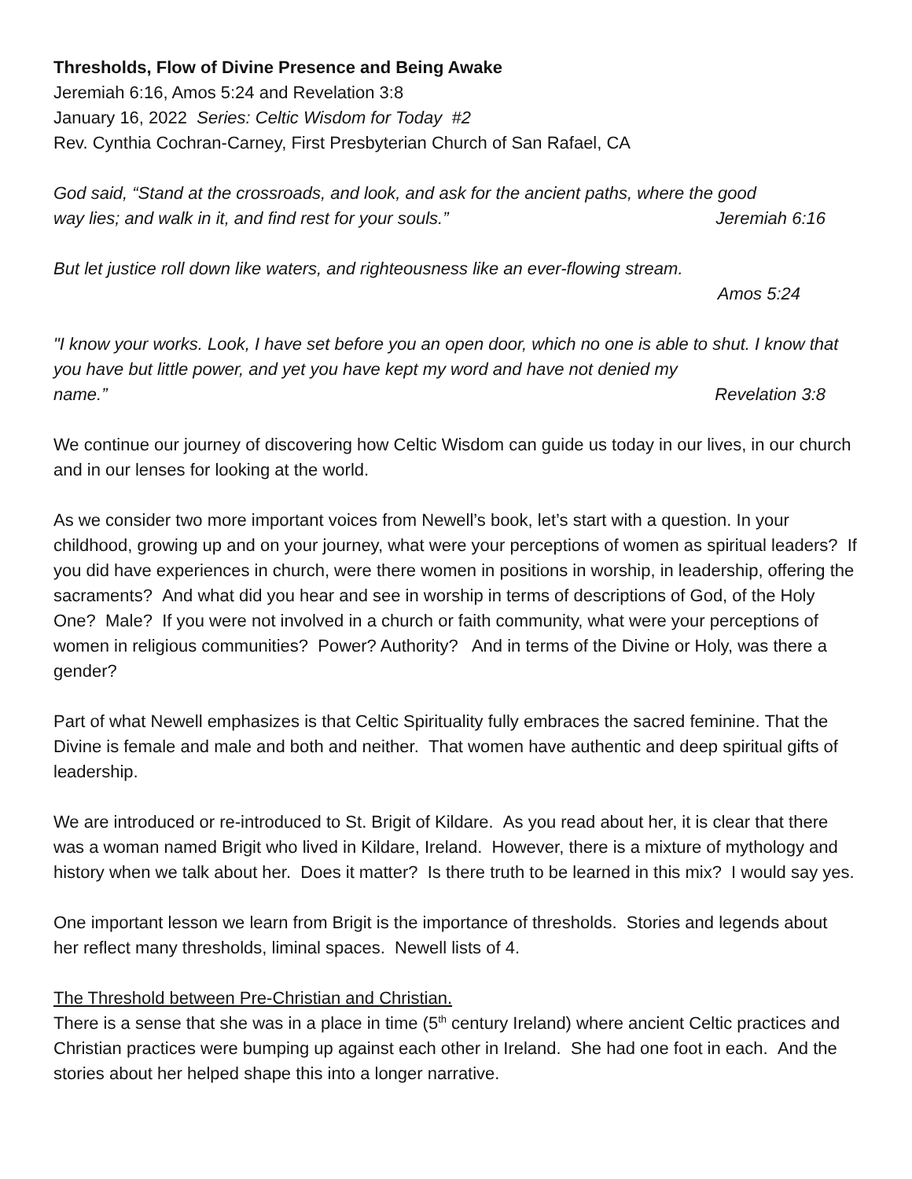Thresholds, Flow of Divine Presence and Being Awake
Jeremiah 6:16, Amos 5:24 and Revelation 3:8
January 16, 2022 Series: Celtic Wisdom for Today #2
Rev. Cynthia Cochran-Carney, First Presbyterian Church of San Rafael, CA
God said, “Stand at the crossroads, and look, and ask for the ancient paths, where the good
way lies; and walk in it, and find rest for your souls.” Jeremiah 6:16
But let justice roll down like waters, and righteousness like an ever-flowing stream.
Amos 5:24
"I know your works. Look, I have set before you an open door, which no one is able to shut. I know that you have but little power, and yet you have kept my word and have not denied my
name.” Revelation 3:8
We continue our journey of discovering how Celtic Wisdom can guide us today in our lives, in our church and in our lenses for looking at the world.
As we consider two more important voices from Newell’s book, let’s start with a question. In your childhood, growing up and on your journey, what were your perceptions of women as spiritual leaders? If you did have experiences in church, were there women in positions in worship, in leadership, offering the sacraments? And what did you hear and see in worship in terms of descriptions of God, of the Holy One? Male? If you were not involved in a church or faith community, what were your perceptions of women in religious communities? Power? Authority? And in terms of the Divine or Holy, was there a gender?
Part of what Newell emphasizes is that Celtic Spirituality fully embraces the sacred feminine. That the Divine is female and male and both and neither. That women have authentic and deep spiritual gifts of leadership.
We are introduced or re-introduced to St. Brigit of Kildare. As you read about her, it is clear that there was a woman named Brigit who lived in Kildare, Ireland. However, there is a mixture of mythology and history when we talk about her. Does it matter? Is there truth to be learned in this mix? I would say yes.
One important lesson we learn from Brigit is the importance of thresholds. Stories and legends about her reflect many thresholds, liminal spaces. Newell lists of 4.
The Threshold between Pre-Christian and Christian.
There is a sense that she was in a place in time (5<sup>th</sup> century Ireland) where ancient Celtic practices and Christian practices were bumping up against each other in Ireland. She had one foot in each. And the stories about her helped shape this into a longer narrative.